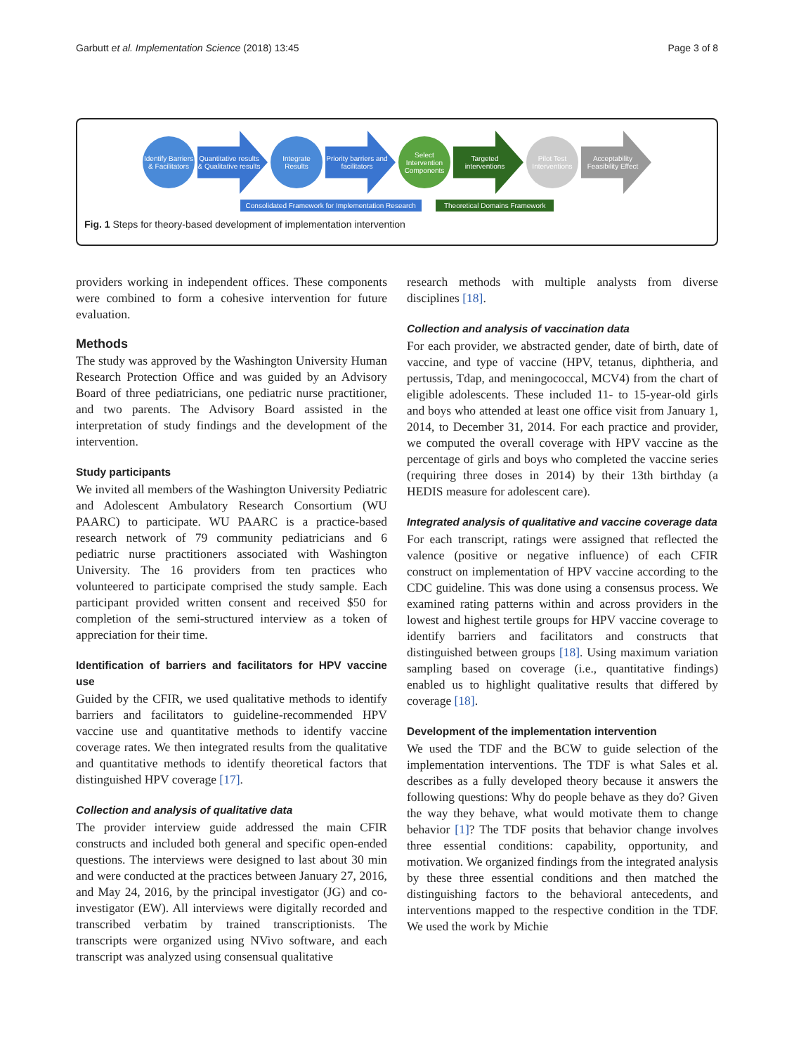Garbutt et al. Implementation Science (2018) 13:45 Page 3 of 8
Identify Barriers & Facilitators
Quantitative results & Qualitative results
Integrate Results
Priority barriers and facilitators
Select Intervention Components
Targeted interventions
Pilot Test Interventions
Acceptability Feasibility Effect
Consolidated Framework for Implementation Research Theoretical Domains Framework
Fig. 1 Steps for theory-based development of implementation intervention
providers working in independent offices. These components were combined to form a cohesive intervention for future evaluation.
Methods
The study was approved by the Washington University Human Research Protection Office and was guided by an Advisory Board of three pediatricians, one pediatric nurse practitioner, and two parents. The Advisory Board assisted in the interpretation of study findings and the development of the intervention.
Study participants
We invited all members of the Washington University Pediatric and Adolescent Ambulatory Research Consortium (WU PAARC) to participate. WU PAARC is a practice-based research network of 79 community pediatricians and 6 pediatric nurse practitioners associated with Washington University. The 16 providers from ten practices who volunteered to participate comprised the study sample. Each participant provided written consent and received $50 for completion of the semi-structured interview as a token of appreciation for their time.
Identification of barriers and facilitators for HPV vaccine use
Guided by the CFIR, we used qualitative methods to identify barriers and facilitators to guideline-recommended HPV vaccine use and quantitative methods to identify vaccine coverage rates. We then integrated results from the qualitative and quantitative methods to identify theoretical factors that distinguished HPV coverage [17].
Collection and analysis of qualitative data
The provider interview guide addressed the main CFIR constructs and included both general and specific open-ended questions. The interviews were designed to last about 30 min and were conducted at the practices between January 27, 2016, and May 24, 2016, by the principal investigator (JG) and co-investigator (EW). All interviews were digitally recorded and transcribed verbatim by trained transcriptionists. The transcripts were organized using NVivo software, and each transcript was analyzed using consensual qualitative
research methods with multiple analysts from diverse disciplines [18].
Collection and analysis of vaccination data
For each provider, we abstracted gender, date of birth, date of vaccine, and type of vaccine (HPV, tetanus, diphtheria, and pertussis, Tdap, and meningococcal, MCV4) from the chart of eligible adolescents. These included 11- to 15-year-old girls and boys who attended at least one office visit from January 1, 2014, to December 31, 2014. For each practice and provider, we computed the overall coverage with HPV vaccine as the percentage of girls and boys who completed the vaccine series (requiring three doses in 2014) by their 13th birthday (a HEDIS measure for adolescent care).
Integrated analysis of qualitative and vaccine coverage data
For each transcript, ratings were assigned that reflected the valence (positive or negative influence) of each CFIR construct on implementation of HPV vaccine according to the CDC guideline. This was done using a consensus process. We examined rating patterns within and across providers in the lowest and highest tertile groups for HPV vaccine coverage to identify barriers and facilitators and constructs that distinguished between groups [18]. Using maximum variation sampling based on coverage (i.e., quantitative findings) enabled us to highlight qualitative results that differed by coverage [18].
Development of the implementation intervention
We used the TDF and the BCW to guide selection of the implementation interventions. The TDF is what Sales et al. describes as a fully developed theory because it answers the following questions: Why do people behave as they do? Given the way they behave, what would motivate them to change behavior [1]? The TDF posits that behavior change involves three essential conditions: capability, opportunity, and motivation. We organized findings from the integrated analysis by these three essential conditions and then matched the distinguishing factors to the behavioral antecedents, and interventions mapped to the respective condition in the TDF. We used the work by Michie